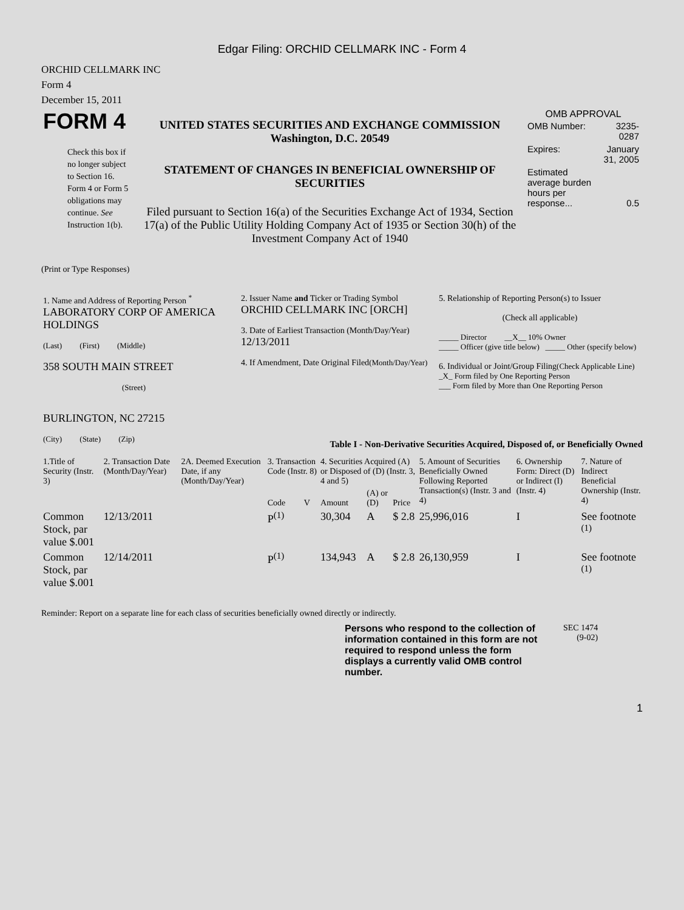Edgar Filing: ORCHID CELLMARK INC - Form 4
ORCHID CELLMARK INC
Form 4
December 15, 2011
| FORM 4 Check this box if no longer subject to Section 16. Form 4 or Form 5 obligations may continue. See Instruction 1(b). | UNITED STATES SECURITIES AND EXCHANGE COMMISSION Washington, D.C. 20549 STATEMENT OF CHANGES IN BENEFICIAL OWNERSHIP OF SECURITIES Filed pursuant to Section 16(a) of the Securities Exchange Act of 1934, Section 17(a) of the Public Utility Holding Company Act of 1935 or Section 30(h) of the Investment Company Act of 1940 | OMB APPROVAL / OMB Number: / 3235-0287 / / Expires: / January 31, 2005 / / Estimated average burden hours per response... / 0.5 / |
(Print or Type Responses)
| 1. Name and Address of Reporting Person <sup>*</sup> LABORATORY CORP OF AMERICA HOLDINGS (Last) (First) (Middle) 358 SOUTH MAIN STREET (Street) BURLINGTON, NC 27215 (City) (State) (Zip) | 2. Issuer Name and Ticker or Trading Symbol ORCHID CELLMARK INC [ORCH] 3. Date of Earliest Transaction (Month/Day/Year) 12/13/2011 4. If Amendment, Date Original Filed (Month/Day/Year) | 5. Relationship of Reporting Person(s) to Issuer (Check all applicable) _____ Director __X__ 10% Owner _____ Officer (give title below) _____ Other (specify below) 6. Individual or Joint/Group Filing (Check Applicable Line) _X_ Form filed by One Reporting Person ___ Form filed by More than One Reporting Person |
Table I - Non-Derivative Securities Acquired, Disposed of, or Beneficially Owned
| 1.Title of Security (Instr. 3) | 2. Transaction Date (Month/Day/Year) | 2A. Deemed Execution Date, if any (Month/Day/Year) | 3. Transaction Code (Instr. 8) | | 4. Securities Acquired (A) or Disposed of (D) (Instr. 3, 4 and 5) | | | 5. Amount of Securities Beneficially Owned Following Reported Transaction(s) (Instr. 3 and 4) | 6. Ownership Form: Direct (D) or Indirect (I) (Instr. 4) | 7. Nature of Indirect Beneficial Ownership (Instr. 4) |
| --- | --- | --- | --- | --- | --- | --- | --- | --- | --- | --- |
| | | | Code | V | Amount | (A) or (D) | Price | | | |
| Common Stock, par value $.001 | 12/13/2011 | | P<sup>(1)</sup> | | 30,304 | A | $ 2.8 | 25,996,016 | I | See footnote <sup>(1)</sup> |
| Common Stock, par value $.001 | 12/14/2011 | | P<sup>(1)</sup> | | 134,943 | A | $ 2.8 | 26,130,959 | I | See footnote <sup>(1)</sup> |
Reminder: Report on a separate line for each class of securities beneficially owned directly or indirectly.
Persons who respond to the collection of information contained in this form are not required to respond unless the form displays a currently valid OMB control number.
SEC 1474
(9-02)
1